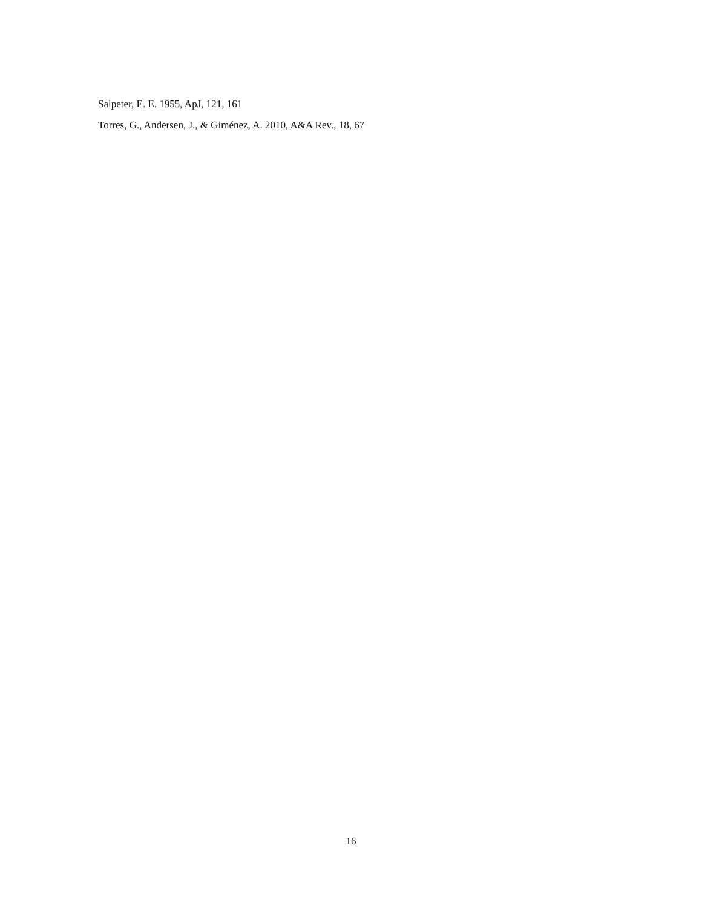Salpeter, E. E. 1955, ApJ, 121, 161
Torres, G., Andersen, J., & Giménez, A. 2010, A&A Rev., 18, 67
16